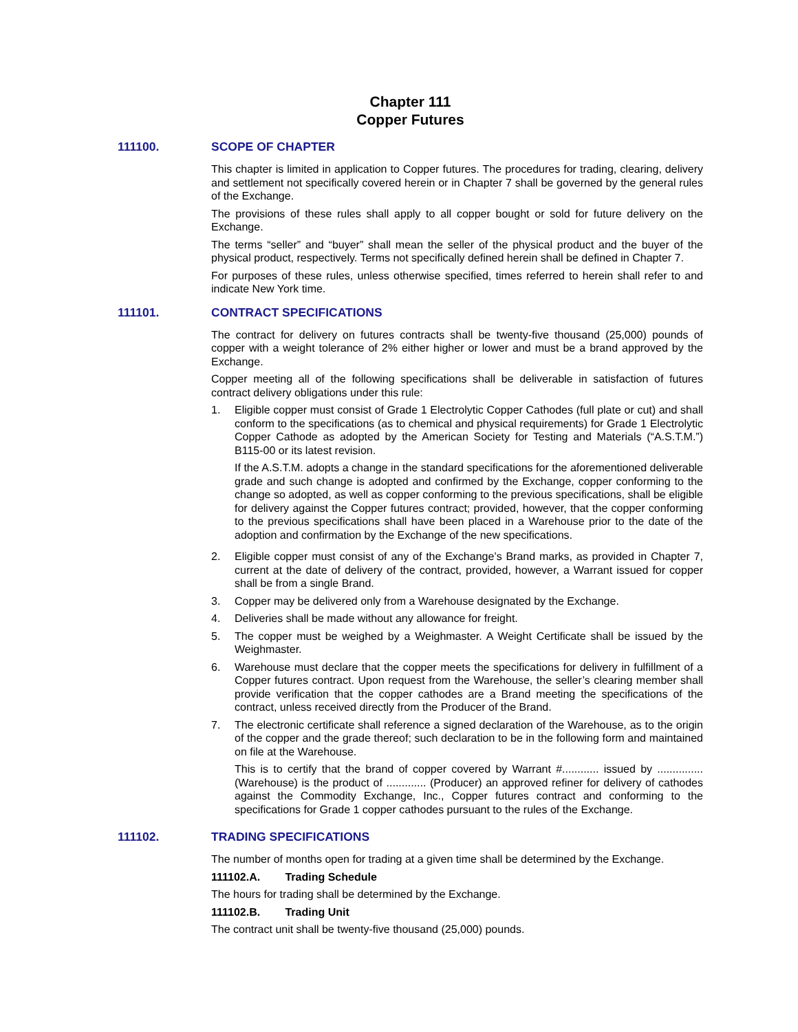Chapter 111
Copper Futures
111100. SCOPE OF CHAPTER
This chapter is limited in application to Copper futures. The procedures for trading, clearing, delivery and settlement not specifically covered herein or in Chapter 7 shall be governed by the general rules of the Exchange.
The provisions of these rules shall apply to all copper bought or sold for future delivery on the Exchange.
The terms “seller” and “buyer” shall mean the seller of the physical product and the buyer of the physical product, respectively. Terms not specifically defined herein shall be defined in Chapter 7.
For purposes of these rules, unless otherwise specified, times referred to herein shall refer to and indicate New York time.
111101. CONTRACT SPECIFICATIONS
The contract for delivery on futures contracts shall be twenty-five thousand (25,000) pounds of copper with a weight tolerance of 2% either higher or lower and must be a brand approved by the Exchange.
Copper meeting all of the following specifications shall be deliverable in satisfaction of futures contract delivery obligations under this rule:
1. Eligible copper must consist of Grade 1 Electrolytic Copper Cathodes (full plate or cut) and shall conform to the specifications (as to chemical and physical requirements) for Grade 1 Electrolytic Copper Cathode as adopted by the American Society for Testing and Materials (“A.S.T.M.”) B115-00 or its latest revision.
If the A.S.T.M. adopts a change in the standard specifications for the aforementioned deliverable grade and such change is adopted and confirmed by the Exchange, copper conforming to the change so adopted, as well as copper conforming to the previous specifications, shall be eligible for delivery against the Copper futures contract; provided, however, that the copper conforming to the previous specifications shall have been placed in a Warehouse prior to the date of the adoption and confirmation by the Exchange of the new specifications.
2. Eligible copper must consist of any of the Exchange’s Brand marks, as provided in Chapter 7, current at the date of delivery of the contract, provided, however, a Warrant issued for copper shall be from a single Brand.
3. Copper may be delivered only from a Warehouse designated by the Exchange.
4. Deliveries shall be made without any allowance for freight.
5. The copper must be weighed by a Weighmaster. A Weight Certificate shall be issued by the Weighmaster.
6. Warehouse must declare that the copper meets the specifications for delivery in fulfillment of a Copper futures contract. Upon request from the Warehouse, the seller’s clearing member shall provide verification that the copper cathodes are a Brand meeting the specifications of the contract, unless received directly from the Producer of the Brand.
7. The electronic certificate shall reference a signed declaration of the Warehouse, as to the origin of the copper and the grade thereof; such declaration to be in the following form and maintained on file at the Warehouse.
This is to certify that the brand of copper covered by Warrant #............ issued by ............... (Warehouse) is the product of ............. (Producer) an approved refiner for delivery of cathodes against the Commodity Exchange, Inc., Copper futures contract and conforming to the specifications for Grade 1 copper cathodes pursuant to the rules of the Exchange.
111102. TRADING SPECIFICATIONS
The number of months open for trading at a given time shall be determined by the Exchange.
111102.A. Trading Schedule
The hours for trading shall be determined by the Exchange.
111102.B. Trading Unit
The contract unit shall be twenty-five thousand (25,000) pounds.